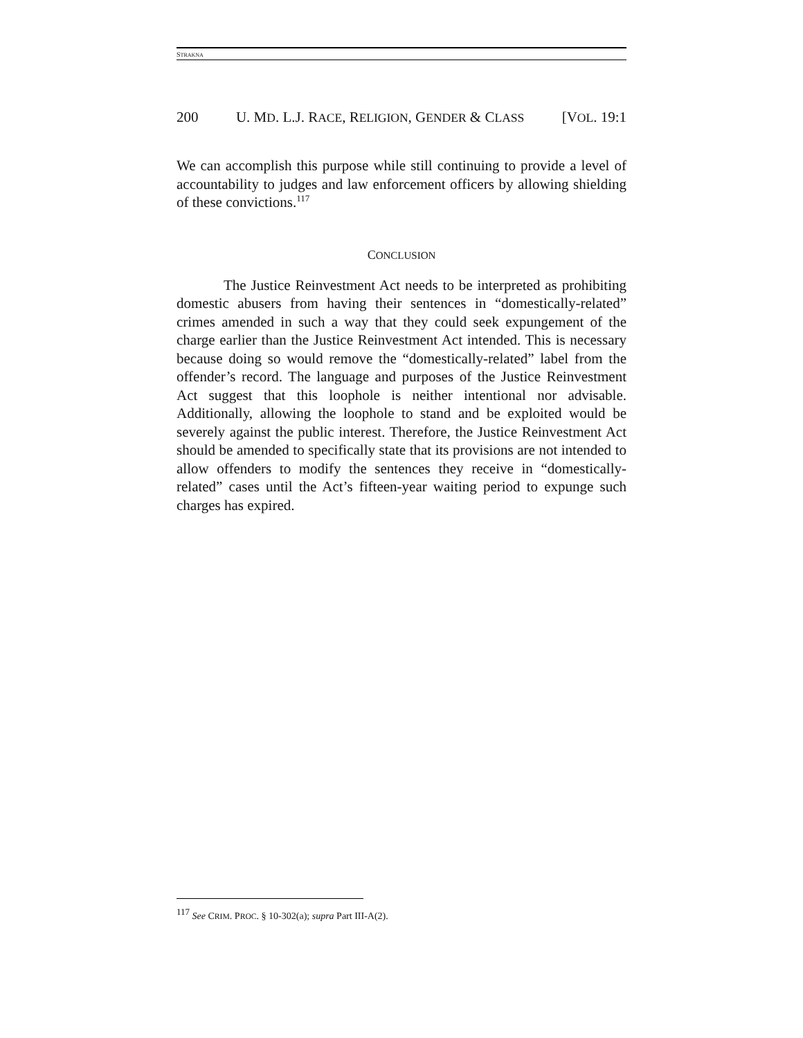STRAKNA
200 U. MD. L.J. RACE, RELIGION, GENDER & CLASS [VOL. 19:1
We can accomplish this purpose while still continuing to provide a level of accountability to judges and law enforcement officers by allowing shielding of these convictions.<sup>117</sup>
CONCLUSION
The Justice Reinvestment Act needs to be interpreted as prohibiting domestic abusers from having their sentences in “domestically-related” crimes amended in such a way that they could seek expungement of the charge earlier than the Justice Reinvestment Act intended. This is necessary because doing so would remove the “domestically-related” label from the offender’s record. The language and purposes of the Justice Reinvestment Act suggest that this loophole is neither intentional nor advisable. Additionally, allowing the loophole to stand and be exploited would be severely against the public interest. Therefore, the Justice Reinvestment Act should be amended to specifically state that its provisions are not intended to allow offenders to modify the sentences they receive in “domestically-related” cases until the Act’s fifteen-year waiting period to expunge such charges has expired.
<sup>117</sup> See CRIM. PROC. § 10-302(a); supra Part III-A(2).